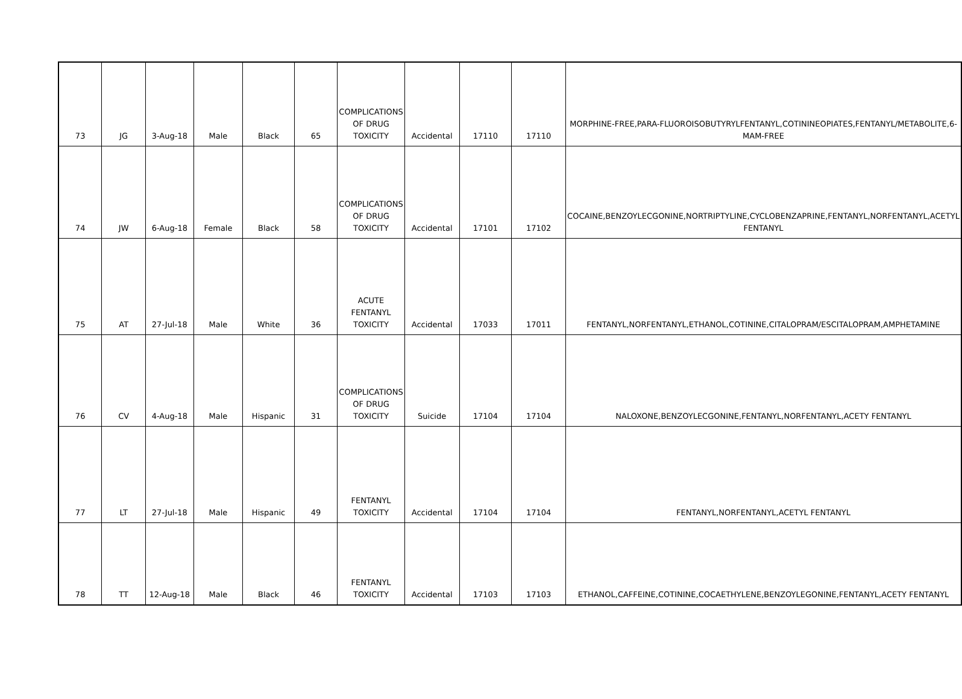| 73 | JG | 3-Aug-18 | Male | Black | 65 | COMPLICATIONS OF DRUG TOXICITY | Accidental | 17110 | 17110 | MORPHINE-FREE,PARA-FLUOROISOBUTYRYLFENTANYL,COTININEOPIATES,FENTANYL/METABOLITE,6-MAM-FREE |
| 74 | JW | 6-Aug-18 | Female | Black | 58 | COMPLICATIONS OF DRUG TOXICITY | Accidental | 17101 | 17102 | COCAINE,BENZOYLECGONINE,NORTRIPTYLINE,CYCLOBENZAPRINE,FENTANYL,NORFENTANYL,ACETYL FENTANYL |
| 75 | AT | 27-Jul-18 | Male | White | 36 | ACUTE FENTANYL TOXICITY | Accidental | 17033 | 17011 | FENTANYL,NORFENTANYL,ETHANOL,COTININE,CITALOPRAM/ESCITALOPRAM,AMPHETAMINE |
| 76 | CV | 4-Aug-18 | Male | Hispanic | 31 | COMPLICATIONS OF DRUG TOXICITY | Suicide | 17104 | 17104 | NALOXONE,BENZOYLECGONINE,FENTANYL,NORFENTANYL,ACETY FENTANYL |
| 77 | LT | 27-Jul-18 | Male | Hispanic | 49 | FENTANYL TOXICITY | Accidental | 17104 | 17104 | FENTANYL,NORFENTANYL,ACETYL FENTANYL |
| 78 | TT | 12-Aug-18 | Male | Black | 46 | FENTANYL TOXICITY | Accidental | 17103 | 17103 | ETHANOL,CAFFEINE,COTININE,COCAETHYLENE,BENZOYLEGONINE,FENTANYL,ACETY FENTANYL |